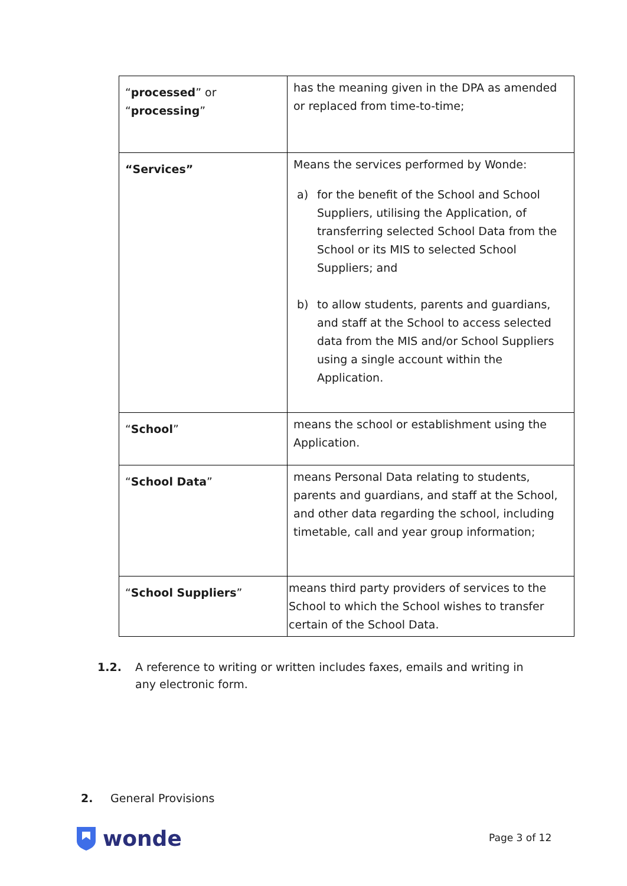| “ processed ” or “ processing ” | has the meaning given in the DPA as amended or replaced from time-to-time; |
| “Services” | Means the services performed by Wonde: a) for the benefit of the School and School Suppliers, utilising the Application, of transferring selected School Data from the School or its MIS to selected School Suppliers; and b) to allow students, parents and guardians, and staff at the School to access selected data from the MIS and/or School Suppliers using a single account within the Application. |
| “ School ” | means the school or establishment using the Application. |
| “ School Data ” | means Personal Data relating to students, parents and guardians, and staff at the School, and other data regarding the school, including timetable, call and year group information; |
| “ School Suppliers ” | means third party providers of services to the School to which the School wishes to transfer certain of the School Data. |
1.2. A reference to writing or written includes faxes, emails and writing in any electronic form.
2. General Provisions
wonde Page 3 of 12